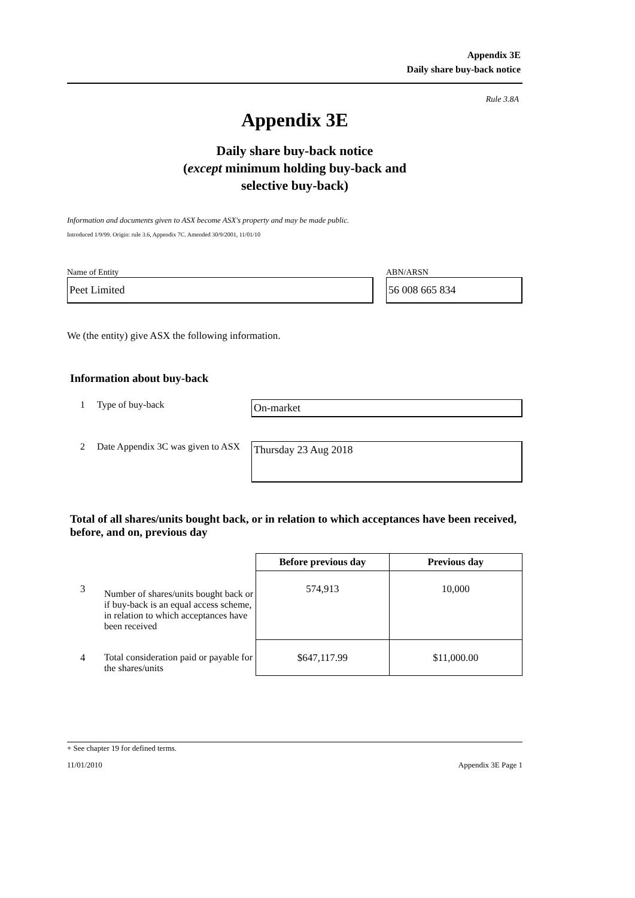Appendix 3E
Daily share buy-back notice
Rule 3.8A
Appendix 3E
Daily share buy-back notice
(except minimum holding buy-back and
selective buy-back)
Information and documents given to ASX become ASX's property and may be made public.
Introduced 1/9/99. Origin: rule 3.6, Appendix 7C. Amended 30/9/2001, 11/01/10
Name of Entity
Peet Limited
ABN/ARSN
56 008 665 834
We (the entity) give ASX the following information.
Information about buy-back
1 Type of buy-back
On-market
2 Date Appendix 3C was given to ASX
Thursday 23 Aug 2018
Total of all shares/units bought back, or in relation to which acceptances have been received, before, and on, previous day
| | | Before previous day | Previous day |
| 3 | Number of shares/units bought back or if buy-back is an equal access scheme, in relation to which acceptances have been received | 574,913 | 10,000 |
| 4 | Total consideration paid or payable for the shares/units | $647,117.99 | $11,000.00 |
+ See chapter 19 for defined terms.
11/01/2010 Appendix 3E Page 1